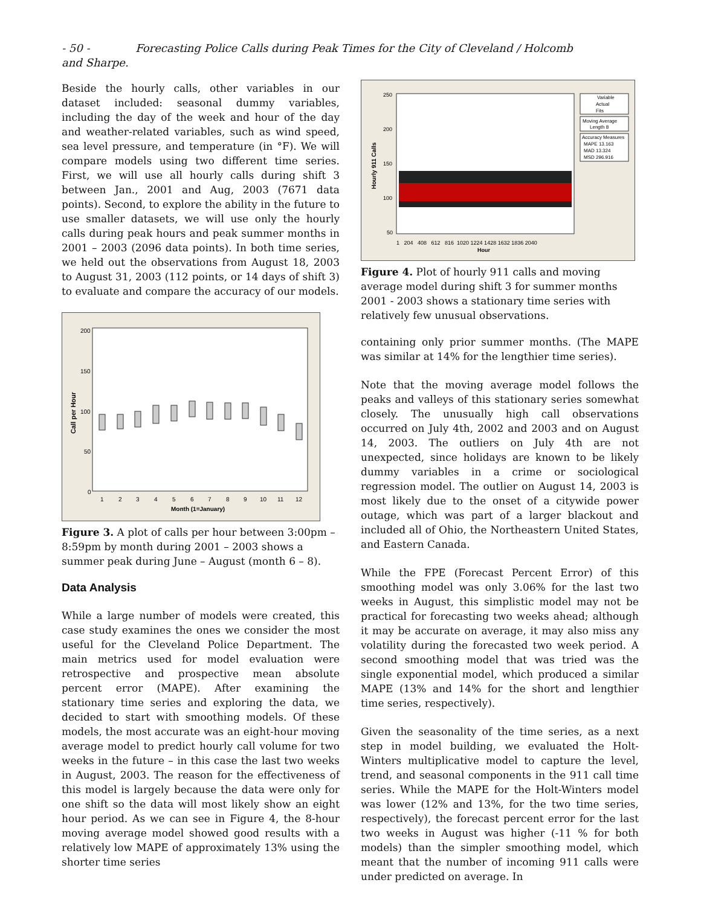- 50 - Forecasting Police Calls during Peak Times for the City of Cleveland / Holcomb and Sharpe.
Beside the hourly calls, other variables in our dataset included: seasonal dummy variables, including the day of the week and hour of the day and weather-related variables, such as wind speed, sea level pressure, and temperature (in °F). We will compare models using two different time series. First, we will use all hourly calls during shift 3 between Jan., 2001 and Aug, 2003 (7671 data points). Second, to explore the ability in the future to use smaller datasets, we will use only the hourly calls during peak hours and peak summer months in 2001 – 2003 (2096 data points). In both time series, we held out the observations from August 18, 2003 to August 31, 2003 (112 points, or 14 days of shift 3) to evaluate and compare the accuracy of our models.
Call per Hour
200
150
100
50
0
Month (1=January)
1
2
3
4
5
6
7
8
9
10
11
12
Figure 3. A plot of calls per hour between 3:00pm – 8:59pm by month during 2001 – 2003 shows a summer peak during June – August (month 6 – 8).
Data Analysis
While a large number of models were created, this case study examines the ones we consider the most useful for the Cleveland Police Department. The main metrics used for model evaluation were retrospective and prospective mean absolute percent error (MAPE). After examining the stationary time series and exploring the data, we decided to start with smoothing models. Of these models, the most accurate was an eight-hour moving average model to predict hourly call volume for two weeks in the future – in this case the last two weeks in August, 2003. The reason for the effectiveness of this model is largely because the data were only for one shift so the data will most likely show an eight hour period. As we can see in Figure 4, the 8-hour moving average model showed good results with a relatively low MAPE of approximately 13% using the shorter time series
Hourly 911 Calls
250
200
150
100
50
1 204 408 612 816 1020 1224 1428 1632 1836 2040
Hour
Variable
Actual
Fits
Moving Average
Length 8
Accuracy Measures
MAPE 13.163
MAD 13.324
MSD 296.916
Figure 4. Plot of hourly 911 calls and moving average model during shift 3 for summer months 2001 - 2003 shows a stationary time series with relatively few unusual observations.
containing only prior summer months. (The MAPE was similar at 14% for the lengthier time series).
Note that the moving average model follows the peaks and valleys of this stationary series somewhat closely. The unusually high call observations occurred on July 4th, 2002 and 2003 and on August 14, 2003. The outliers on July 4th are not unexpected, since holidays are known to be likely dummy variables in a crime or sociological regression model. The outlier on August 14, 2003 is most likely due to the onset of a citywide power outage, which was part of a larger blackout and included all of Ohio, the Northeastern United States, and Eastern Canada.
While the FPE (Forecast Percent Error) of this smoothing model was only 3.06% for the last two weeks in August, this simplistic model may not be practical for forecasting two weeks ahead; although it may be accurate on average, it may also miss any volatility during the forecasted two week period. A second smoothing model that was tried was the single exponential model, which produced a similar MAPE (13% and 14% for the short and lengthier time series, respectively).
Given the seasonality of the time series, as a next step in model building, we evaluated the Holt-Winters multiplicative model to capture the level, trend, and seasonal components in the 911 call time series. While the MAPE for the Holt-Winters model was lower (12% and 13%, for the two time series, respectively), the forecast percent error for the last two weeks in August was higher (-11 % for both models) than the simpler smoothing model, which meant that the number of incoming 911 calls were under predicted on average. In